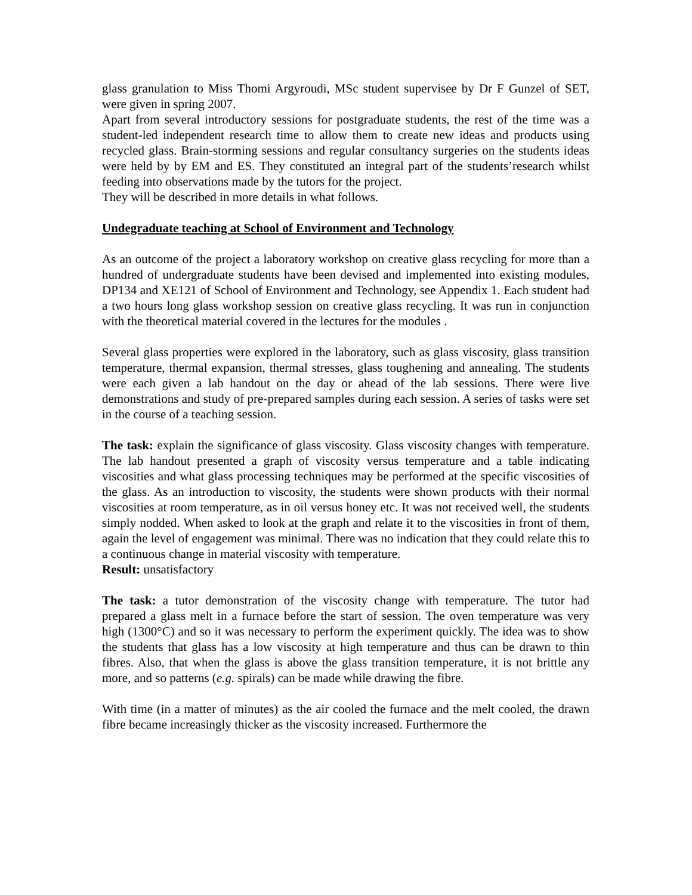glass granulation to Miss Thomi Argyroudi, MSc student supervisee by Dr F Gunzel of SET, were given in spring 2007.
Apart from several introductory sessions for postgraduate students, the rest of the time was a student-led independent research time to allow them to create new ideas and products using recycled glass. Brain-storming sessions and regular consultancy surgeries on the students ideas were held by by EM and ES. They constituted an integral part of the students’research whilst feeding into observations made by the tutors for the project.
They will be described in more details in what follows.
Undegraduate teaching at School of Environment and Technology
As an outcome of the project a laboratory workshop on creative glass recycling for more than a hundred of undergraduate students have been devised and implemented into existing modules, DP134 and XE121 of School of Environment and Technology, see Appendix 1. Each student had a two hours long glass workshop session on creative glass recycling. It was run in conjunction with the theoretical material covered in the lectures for the modules .
Several glass properties were explored in the laboratory, such as glass viscosity, glass transition temperature, thermal expansion, thermal stresses, glass toughening and annealing. The students were each given a lab handout on the day or ahead of the lab sessions. There were live demonstrations and study of pre-prepared samples during each session. A series of tasks were set in the course of a teaching session.
The task: explain the significance of glass viscosity. Glass viscosity changes with temperature. The lab handout presented a graph of viscosity versus temperature and a table indicating viscosities and what glass processing techniques may be performed at the specific viscosities of the glass. As an introduction to viscosity, the students were shown products with their normal viscosities at room temperature, as in oil versus honey etc. It was not received well, the students simply nodded. When asked to look at the graph and relate it to the viscosities in front of them, again the level of engagement was minimal. There was no indication that they could relate this to a continuous change in material viscosity with temperature.
Result: unsatisfactory
The task: a tutor demonstration of the viscosity change with temperature. The tutor had prepared a glass melt in a furnace before the start of session. The oven temperature was very high (1300°C) and so it was necessary to perform the experiment quickly. The idea was to show the students that glass has a low viscosity at high temperature and thus can be drawn to thin fibres. Also, that when the glass is above the glass transition temperature, it is not brittle any more, and so patterns (e.g. spirals) can be made while drawing the fibre.
With time (in a matter of minutes) as the air cooled the furnace and the melt cooled, the drawn fibre became increasingly thicker as the viscosity increased. Furthermore the